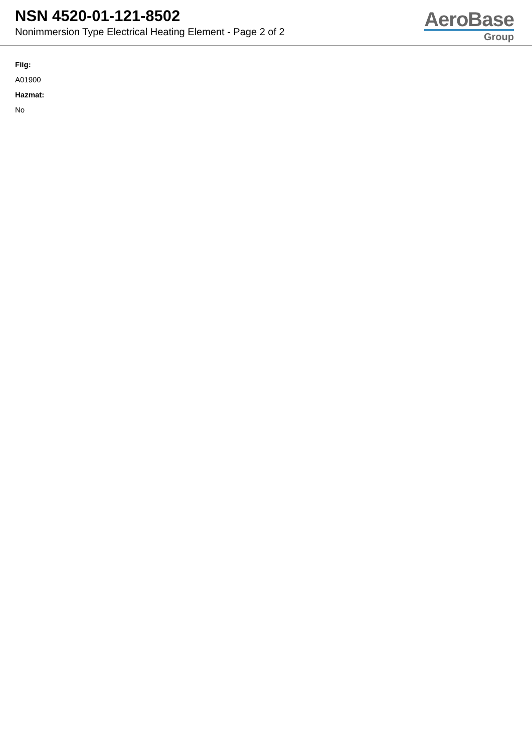NSN 4520-01-121-8502
Nonimmersion Type Electrical Heating Element - Page 2 of 2
AeroBase
Group
Fiig:
A01900
Hazmat:
No